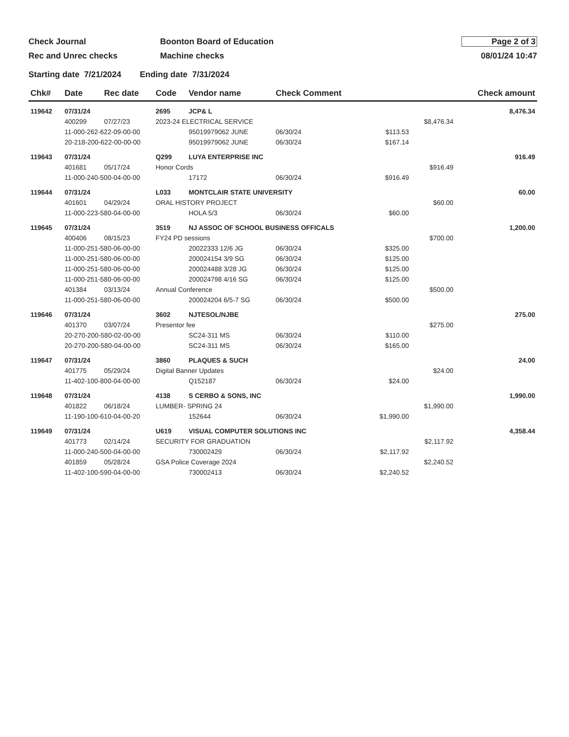Check Journal
Rec and Unrec checks
Boonton Board of Education
Machine checks
Page 2 of 3
08/01/24 10:47
Starting date 7/21/2024 Ending date 7/31/2024
| Chk# | Date | Rec date | Code | Vendor name | Check Comment | | | Check amount |
| --- | --- | --- | --- | --- | --- | --- | --- | --- |
| 119642 | 07/31/24 | | 2695 | JCP& L | | | | 8,476.34 |
| | 400299 | 07/27/23 | 2023-24 ELECTRICAL SERVICE | | | | $8,476.34 | |
| | 11-000-262-622-09-00-00 | | | 95019979062 JUNE | 06/30/24 | $113.53 | | |
| | 20-218-200-622-00-00-00 | | | 95019979062 JUNE | 06/30/24 | $167.14 | | |
| 119643 | 07/31/24 | | Q299 | LUYA ENTERPRISE INC | | | | 916.49 |
| | 401681 | 05/17/24 | Honor Cords | | | | $916.49 | |
| | 11-000-240-500-04-00-00 | | | 17172 | 06/30/24 | $916.49 | | |
| 119644 | 07/31/24 | | L033 | MONTCLAIR STATE UNIVERSITY | | | | 60.00 |
| | 401601 | 04/29/24 | ORAL HISTORY PROJECT | | | | $60.00 | |
| | 11-000-223-580-04-00-00 | | | HOLA 5/3 | 06/30/24 | $60.00 | | |
| 119645 | 07/31/24 | | 3519 | NJ ASSOC OF SCHOOL BUSINESS OFFICALS | | | | 1,200.00 |
| | 400406 | 08/15/23 | FY24 PD sessions | | | | $700.00 | |
| | 11-000-251-580-06-00-00 | | | 20022333 12/6 JG | 06/30/24 | $325.00 | | |
| | 11-000-251-580-06-00-00 | | | 200024154 3/9 SG | 06/30/24 | $125.00 | | |
| | 11-000-251-580-06-00-00 | | | 200024488 3/28 JG | 06/30/24 | $125.00 | | |
| | 11-000-251-580-06-00-00 | | | 200024798 4/16 SG | 06/30/24 | $125.00 | | |
| | 401384 | 03/13/24 | Annual Conference | | | | $500.00 | |
| | 11-000-251-580-06-00-00 | | | 200024204 6/5-7 SG | 06/30/24 | $500.00 | | |
| 119646 | 07/31/24 | | 3602 | NJTESOL/NJBE | | | | 275.00 |
| | 401370 | 03/07/24 | Presentor fee | | | | $275.00 | |
| | 20-270-200-580-02-00-00 | | | SC24-311 MS | 06/30/24 | $110.00 | | |
| | 20-270-200-580-04-00-00 | | | SC24-311 MS | 06/30/24 | $165.00 | | |
| 119647 | 07/31/24 | | 3860 | PLAQUES & SUCH | | | | 24.00 |
| | 401775 | 05/29/24 | Digital Banner Updates | | | | $24.00 | |
| | 11-402-100-800-04-00-00 | | | Q152187 | 06/30/24 | $24.00 | | |
| 119648 | 07/31/24 | | 4138 | S CERBO & SONS, INC | | | | 1,990.00 |
| | 401822 | 06/18/24 | LUMBER- SPRING 24 | | | | $1,990.00 | |
| | 11-190-100-610-04-00-20 | | | 152644 | 06/30/24 | $1,990.00 | | |
| 119649 | 07/31/24 | | U619 | VISUAL COMPUTER SOLUTIONS INC | | | | 4,358.44 |
| | 401773 | 02/14/24 | SECURITY FOR GRADUATION | | | | $2,117.92 | |
| | 11-000-240-500-04-00-00 | | | 730002429 | 06/30/24 | $2,117.92 | | |
| | 401859 | 05/28/24 | GSA Police Coverage 2024 | | | | $2,240.52 | |
| | 11-402-100-590-04-00-00 | | | 730002413 | 06/30/24 | $2,240.52 | | |